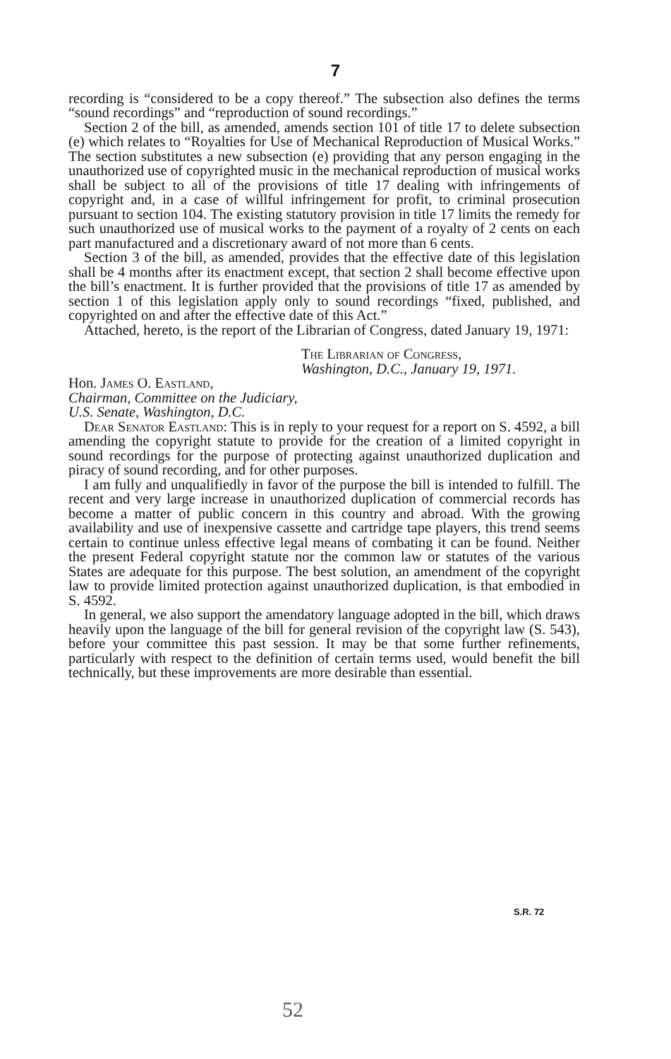7
recording is “considered to be a copy thereof.” The subsection also defines the terms “sound recordings” and “reproduction of sound recordings.”
Section 2 of the bill, as amended, amends section 101 of title 17 to delete subsection (e) which relates to “Royalties for Use of Mechanical Reproduction of Musical Works.” The section substitutes a new subsection (e) providing that any person engaging in the unauthorized use of copyrighted music in the mechanical reproduction of musical works shall be subject to all of the provisions of title 17 dealing with infringements of copyright and, in a case of willful infringement for profit, to criminal prosecution pursuant to section 104. The existing statutory provision in title 17 limits the remedy for such unauthorized use of musical works to the payment of a royalty of 2 cents on each part manufactured and a discretionary award of not more than 6 cents.
Section 3 of the bill, as amended, provides that the effective date of this legislation shall be 4 months after its enactment except, that section 2 shall become effective upon the bill’s enactment. It is further provided that the provisions of title 17 as amended by section 1 of this legislation apply only to sound recordings “fixed, published, and copyrighted on and after the effective date of this Act.”
Attached, hereto, is the report of the Librarian of Congress, dated January 19, 1971:
The Librarian of Congress,
Washington, D.C., January 19, 1971.
Hon. James O. Eastland,
Chairman, Committee on the Judiciary,
U.S. Senate, Washington, D.C.
Dear Senator Eastland: This is in reply to your request for a report on S. 4592, a bill amending the copyright statute to provide for the creation of a limited copyright in sound recordings for the purpose of protecting against unauthorized duplication and piracy of sound recording, and for other purposes.
I am fully and unqualifiedly in favor of the purpose the bill is intended to fulfill. The recent and very large increase in unauthorized duplication of commercial records has become a matter of public concern in this country and abroad. With the growing availability and use of inexpensive cassette and cartridge tape players, this trend seems certain to continue unless effective legal means of combating it can be found. Neither the present Federal copyright statute nor the common law or statutes of the various States are adequate for this purpose. The best solution, an amendment of the copyright law to provide limited protection against unauthorized duplication, is that embodied in S. 4592.
In general, we also support the amendatory language adopted in the bill, which draws heavily upon the language of the bill for general revision of the copyright law (S. 543), before your committee this past session. It may be that some further refinements, particularly with respect to the definition of certain terms used, would benefit the bill technically, but these improvements are more desirable than essential.
S.R. 72
52